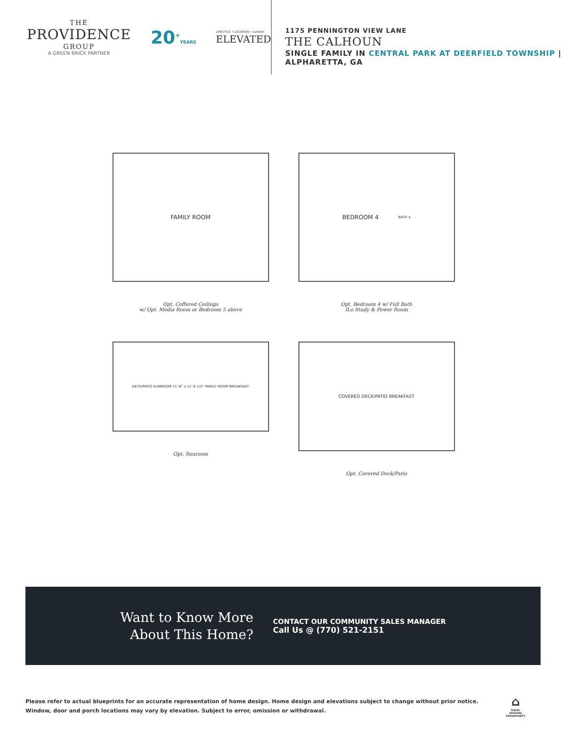THE
PROVIDENCE
GROUP
A GREEN BRICK PARTNER
20<sup>+</sup>YEARS
LIFESTYLE • LOCATION • LUXURY
ELEVATED
1175 PENNINGTON VIEW LANE
THE CALHOUN
SINGLE FAMILY IN CENTRAL PARK AT DEERFIELD TOWNSHIP | ALPHARETTA, GA
FAMILY ROOM
Opt. Coffered Ceilings
w/ Opt. Media Room or Bedroom 5 above
BEDROOM 4 BATH 4
Opt. Bedroom 4 w/ Full Bath
ILo Study & Power Room
DECK/PATIO SUNROOM 11'-6" x 11'-6 1/2" FAMILY ROOM BREAKFAST
Opt. Sunroom
COVERED DECK/PATIO BREAKFAST
Opt. Covered Deck/Patio
Want to Know More
About This Home?
CONTACT OUR COMMUNITY SALES MANAGER
Call Us @ (770) 521-2151
Please refer to actual blueprints for an accurate representation of home design. Home design and elevations subject to change without prior notice. Window, door and porch locations may vary by elevation. Subject to error, omission or withdrawal.
⌂
EQUAL HOUSING OPPORTUNITY